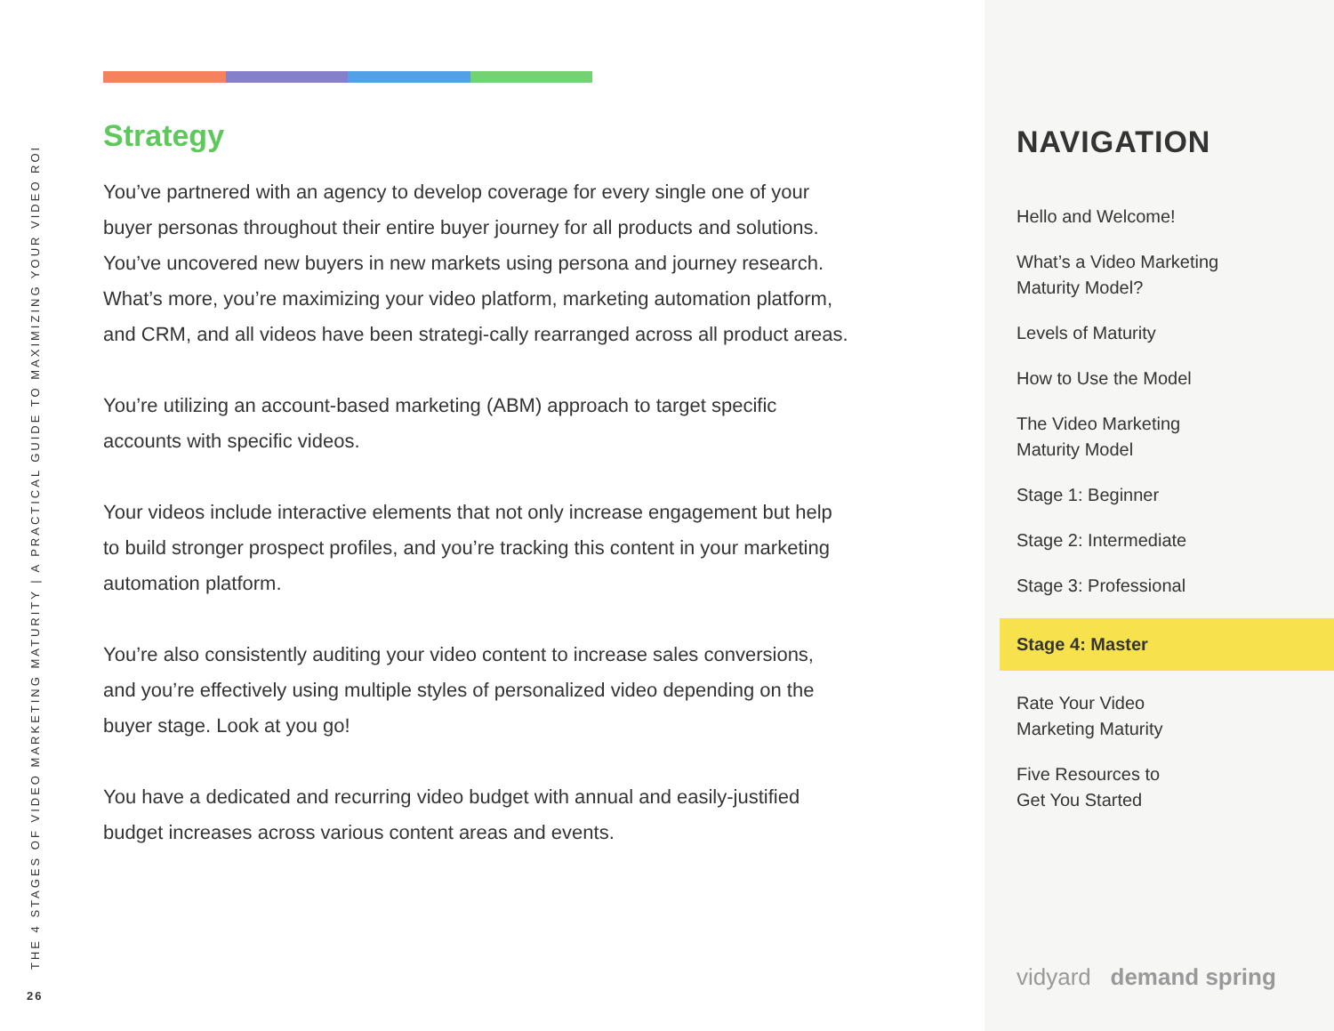THE 4 STAGES OF VIDEO MARKETING MATURITY | A PRACTICAL GUIDE TO MAXIMIZING YOUR VIDEO ROI
26
Strategy
You’ve partnered with an agency to develop coverage for every single one of your buyer personas throughout their entire buyer journey for all products and solutions. You’ve uncovered new buyers in new markets using persona and journey research. What’s more, you’re maximizing your video platform, marketing automation platform, and CRM, and all videos have been strategi-cally rearranged across all product areas.
You’re utilizing an account-based marketing (ABM) approach to target specific accounts with specific videos.
Your videos include interactive elements that not only increase engagement but help to build stronger prospect profiles, and you’re tracking this content in your marketing automation platform.
You’re also consistently auditing your video content to increase sales conversions, and you’re effectively using multiple styles of personalized video depending on the buyer stage. Look at you go!
You have a dedicated and recurring video budget with annual and easily-justified budget increases across various content areas and events.
NAVIGATION
Hello and Welcome!
What’s a Video Marketing
Maturity Model?
Levels of Maturity
How to Use the Model
The Video Marketing
Maturity Model
Stage 1: Beginner
Stage 2: Intermediate
Stage 3: Professional
Stage 4: Master
Rate Your Video
Marketing Maturity
Five Resources to
Get You Started
vidyard demand spring